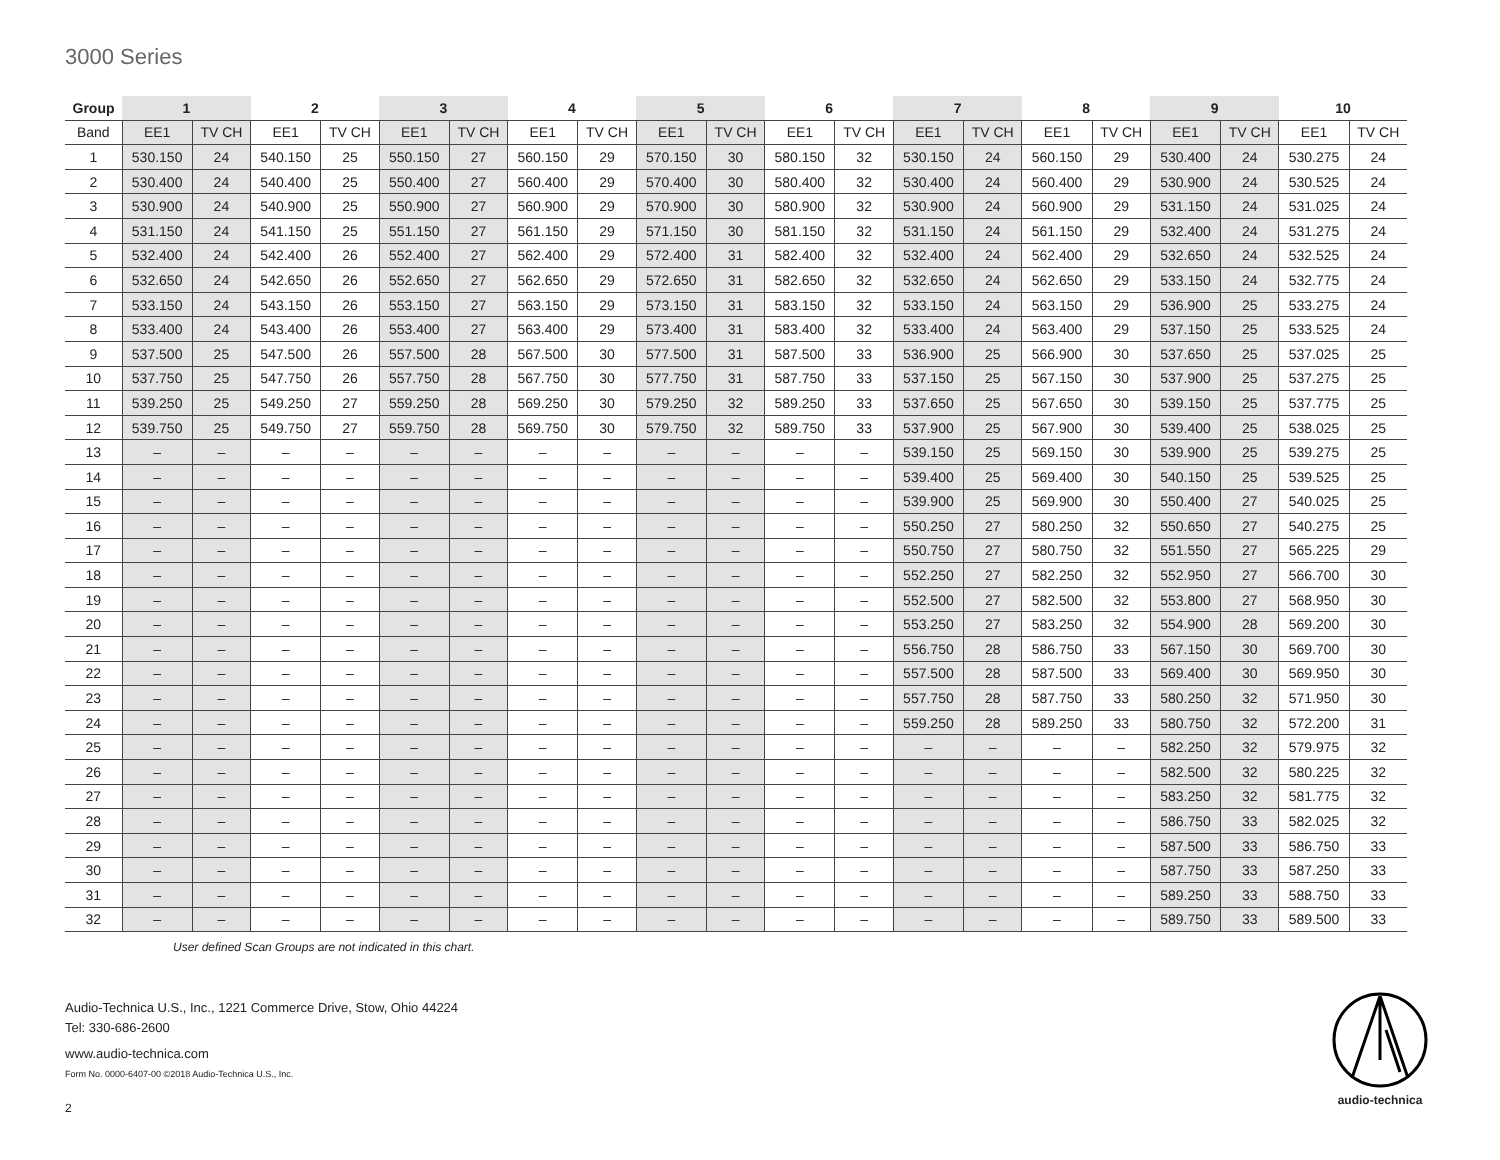3000 Series
| Group | 1 | | 2 | | 3 | | 4 | | 5 | | 6 | | 7 | | 8 | | 9 | | 10 | |
| --- | --- | --- | --- | --- | --- | --- | --- | --- | --- | --- | --- | --- | --- | --- | --- | --- | --- | --- | --- | --- |
| Band | EE1 | TV CH | EE1 | TV CH | EE1 | TV CH | EE1 | TV CH | EE1 | TV CH | EE1 | TV CH | EE1 | TV CH | EE1 | TV CH | EE1 | TV CH | EE1 | TV CH |
| 1 | 530.150 | 24 | 540.150 | 25 | 550.150 | 27 | 560.150 | 29 | 570.150 | 30 | 580.150 | 32 | 530.150 | 24 | 560.150 | 29 | 530.400 | 24 | 530.275 | 24 |
| 2 | 530.400 | 24 | 540.400 | 25 | 550.400 | 27 | 560.400 | 29 | 570.400 | 30 | 580.400 | 32 | 530.400 | 24 | 560.400 | 29 | 530.900 | 24 | 530.525 | 24 |
| 3 | 530.900 | 24 | 540.900 | 25 | 550.900 | 27 | 560.900 | 29 | 570.900 | 30 | 580.900 | 32 | 530.900 | 24 | 560.900 | 29 | 531.150 | 24 | 531.025 | 24 |
| 4 | 531.150 | 24 | 541.150 | 25 | 551.150 | 27 | 561.150 | 29 | 571.150 | 30 | 581.150 | 32 | 531.150 | 24 | 561.150 | 29 | 532.400 | 24 | 531.275 | 24 |
| 5 | 532.400 | 24 | 542.400 | 26 | 552.400 | 27 | 562.400 | 29 | 572.400 | 31 | 582.400 | 32 | 532.400 | 24 | 562.400 | 29 | 532.650 | 24 | 532.525 | 24 |
| 6 | 532.650 | 24 | 542.650 | 26 | 552.650 | 27 | 562.650 | 29 | 572.650 | 31 | 582.650 | 32 | 532.650 | 24 | 562.650 | 29 | 533.150 | 24 | 532.775 | 24 |
| 7 | 533.150 | 24 | 543.150 | 26 | 553.150 | 27 | 563.150 | 29 | 573.150 | 31 | 583.150 | 32 | 533.150 | 24 | 563.150 | 29 | 536.900 | 25 | 533.275 | 24 |
| 8 | 533.400 | 24 | 543.400 | 26 | 553.400 | 27 | 563.400 | 29 | 573.400 | 31 | 583.400 | 32 | 533.400 | 24 | 563.400 | 29 | 537.150 | 25 | 533.525 | 24 |
| 9 | 537.500 | 25 | 547.500 | 26 | 557.500 | 28 | 567.500 | 30 | 577.500 | 31 | 587.500 | 33 | 536.900 | 25 | 566.900 | 30 | 537.650 | 25 | 537.025 | 25 |
| 10 | 537.750 | 25 | 547.750 | 26 | 557.750 | 28 | 567.750 | 30 | 577.750 | 31 | 587.750 | 33 | 537.150 | 25 | 567.150 | 30 | 537.900 | 25 | 537.275 | 25 |
| 11 | 539.250 | 25 | 549.250 | 27 | 559.250 | 28 | 569.250 | 30 | 579.250 | 32 | 589.250 | 33 | 537.650 | 25 | 567.650 | 30 | 539.150 | 25 | 537.775 | 25 |
| 12 | 539.750 | 25 | 549.750 | 27 | 559.750 | 28 | 569.750 | 30 | 579.750 | 32 | 589.750 | 33 | 537.900 | 25 | 567.900 | 30 | 539.400 | 25 | 538.025 | 25 |
| 13 | – | – | – | – | – | – | – | – | – | – | – | – | 539.150 | 25 | 569.150 | 30 | 539.900 | 25 | 539.275 | 25 |
| 14 | – | – | – | – | – | – | – | – | – | – | – | – | 539.400 | 25 | 569.400 | 30 | 540.150 | 25 | 539.525 | 25 |
| 15 | – | – | – | – | – | – | – | – | – | – | – | – | 539.900 | 25 | 569.900 | 30 | 550.400 | 27 | 540.025 | 25 |
| 16 | – | – | – | – | – | – | – | – | – | – | – | – | 550.250 | 27 | 580.250 | 32 | 550.650 | 27 | 540.275 | 25 |
| 17 | – | – | – | – | – | – | – | – | – | – | – | – | 550.750 | 27 | 580.750 | 32 | 551.550 | 27 | 565.225 | 29 |
| 18 | – | – | – | – | – | – | – | – | – | – | – | – | 552.250 | 27 | 582.250 | 32 | 552.950 | 27 | 566.700 | 30 |
| 19 | – | – | – | – | – | – | – | – | – | – | – | – | 552.500 | 27 | 582.500 | 32 | 553.800 | 27 | 568.950 | 30 |
| 20 | – | – | – | – | – | – | – | – | – | – | – | – | 553.250 | 27 | 583.250 | 32 | 554.900 | 28 | 569.200 | 30 |
| 21 | – | – | – | – | – | – | – | – | – | – | – | – | 556.750 | 28 | 586.750 | 33 | 567.150 | 30 | 569.700 | 30 |
| 22 | – | – | – | – | – | – | – | – | – | – | – | – | 557.500 | 28 | 587.500 | 33 | 569.400 | 30 | 569.950 | 30 |
| 23 | – | – | – | – | – | – | – | – | – | – | – | – | 557.750 | 28 | 587.750 | 33 | 580.250 | 32 | 571.950 | 30 |
| 24 | – | – | – | – | – | – | – | – | – | – | – | – | 559.250 | 28 | 589.250 | 33 | 580.750 | 32 | 572.200 | 31 |
| 25 | – | – | – | – | – | – | – | – | – | – | – | – | – | – | – | – | 582.250 | 32 | 579.975 | 32 |
| 26 | – | – | – | – | – | – | – | – | – | – | – | – | – | – | – | – | 582.500 | 32 | 580.225 | 32 |
| 27 | – | – | – | – | – | – | – | – | – | – | – | – | – | – | – | – | 583.250 | 32 | 581.775 | 32 |
| 28 | – | – | – | – | – | – | – | – | – | – | – | – | – | – | – | – | 586.750 | 33 | 582.025 | 32 |
| 29 | – | – | – | – | – | – | – | – | – | – | – | – | – | – | – | – | 587.500 | 33 | 586.750 | 33 |
| 30 | – | – | – | – | – | – | – | – | – | – | – | – | – | – | – | – | 587.750 | 33 | 587.250 | 33 |
| 31 | – | – | – | – | – | – | – | – | – | – | – | – | – | – | – | – | 589.250 | 33 | 588.750 | 33 |
| 32 | – | – | – | – | – | – | – | – | – | – | – | – | – | – | – | – | 589.750 | 33 | 589.500 | 33 |
User defined Scan Groups are not indicated in this chart.
Audio-Technica U.S., Inc., 1221 Commerce Drive, Stow, Ohio 44224
Tel: 330-686-2600
www.audio-technica.com
Form No. 0000-6407-00 ©2018 Audio-Technica U.S., Inc.
2
audio-technica